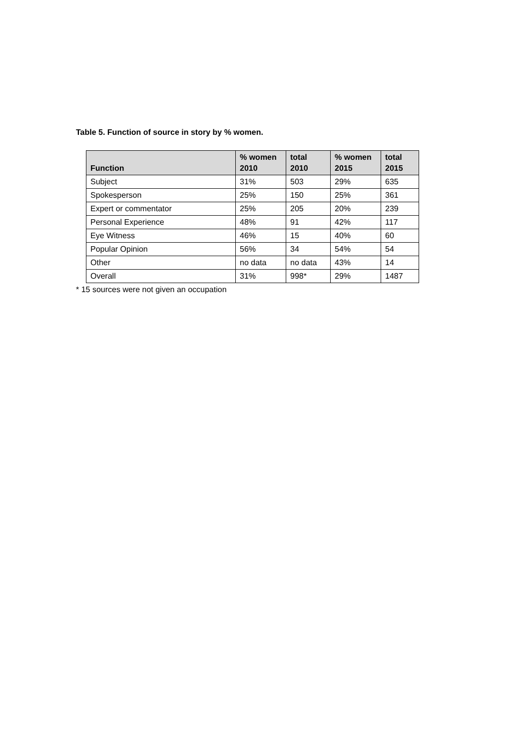Table 5. Function of source in story by % women.
| Function | % women 2010 | total 2010 | % women 2015 | total 2015 |
| --- | --- | --- | --- | --- |
| Subject | 31% | 503 | 29% | 635 |
| Spokesperson | 25% | 150 | 25% | 361 |
| Expert or commentator | 25% | 205 | 20% | 239 |
| Personal Experience | 48% | 91 | 42% | 117 |
| Eye Witness | 46% | 15 | 40% | 60 |
| Popular Opinion | 56% | 34 | 54% | 54 |
| Other | no data | no data | 43% | 14 |
| Overall | 31% | 998* | 29% | 1487 |
* 15 sources were not given an occupation